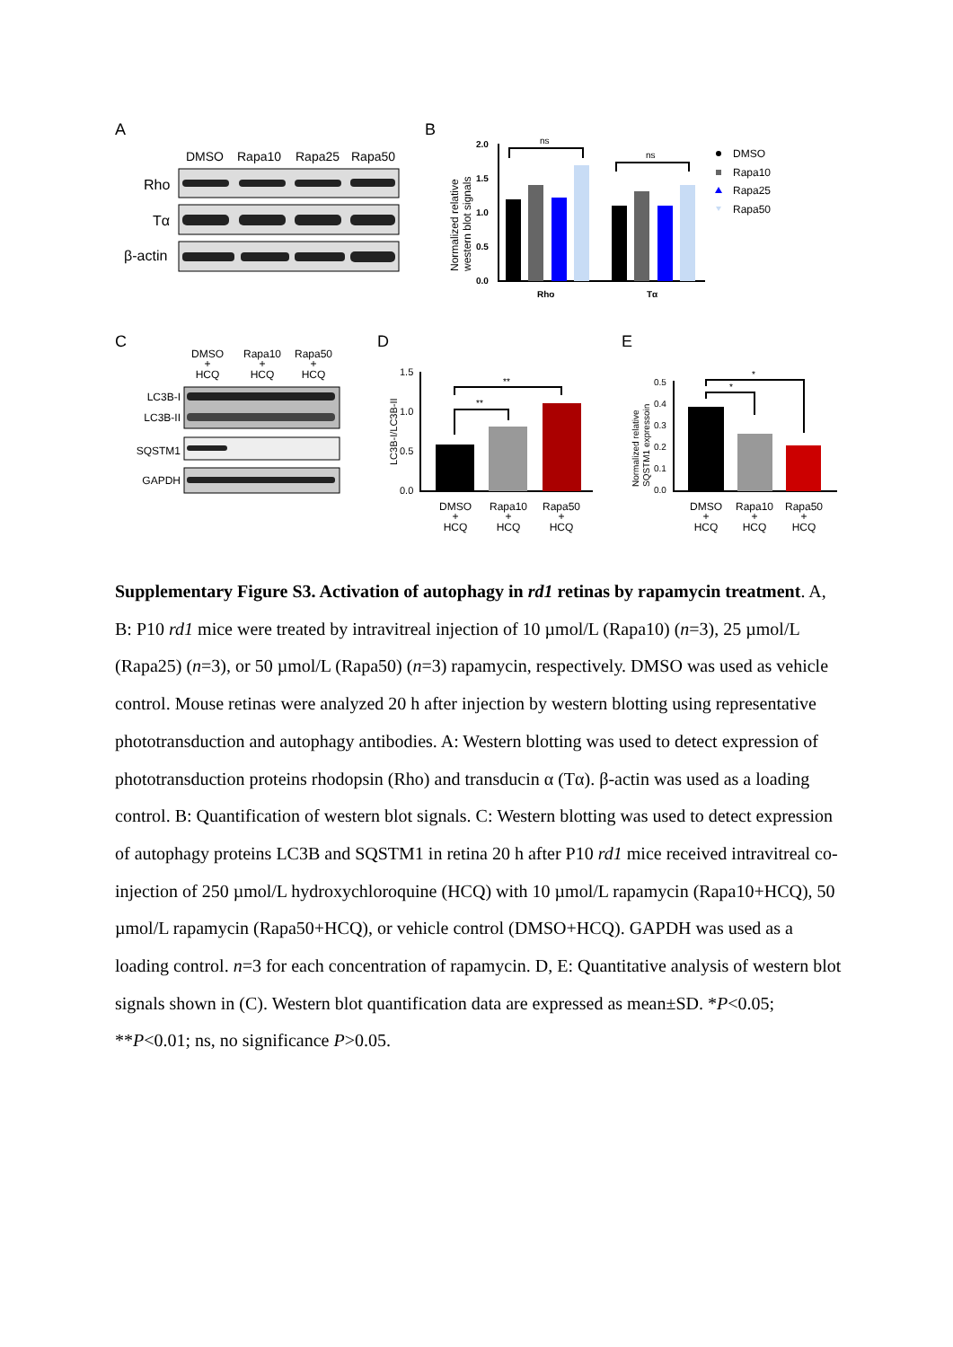A
DMSO
Rapa10
Rapa25
Rapa50
Rho
Tα
β-actin
B
Normalized relative
western blot signals
2.0
1.5
1.0
0.5
0.0
Rho
Tα
ns
ns
DMSO
Rapa10
Rapa25
Rapa50
C
DMSO
+
HCQ
Rapa10
+
HCQ
Rapa50
+
HCQ
LC3B-I
LC3B-II
SQSTM1
GAPDH
D
LC3B-I/LC3B-II
1.5
1.0
0.5
0.0
**
**
DMSO
+
HCQ
Rapa10
+
HCQ
Rapa50
+
HCQ
E
Normalized relative
SQSTM1 expressoin
0.5
0.4
0.3
0.2
0.1
0.0
*
*
DMSO
+
HCQ
Rapa10
+
HCQ
Rapa50
+
HCQ
Supplementary Figure S3. Activation of autophagy in rd1 retinas by rapamycin treatment. A, B: P10 rd1 mice were treated by intravitreal injection of 10 µmol/L (Rapa10) (n=3), 25 µmol/L (Rapa25) (n=3), or 50 µmol/L (Rapa50) (n=3) rapamycin, respectively. DMSO was used as vehicle control. Mouse retinas were analyzed 20 h after injection by western blotting using representative phototransduction and autophagy antibodies. A: Western blotting was used to detect expression of phototransduction proteins rhodopsin (Rho) and transducin α (Tα). β-actin was used as a loading control. B: Quantification of western blot signals. C: Western blotting was used to detect expression of autophagy proteins LC3B and SQSTM1 in retina 20 h after P10 rd1 mice received intravitreal co-injection of 250 µmol/L hydroxychloroquine (HCQ) with 10 µmol/L rapamycin (Rapa10+HCQ), 50 µmol/L rapamycin (Rapa50+HCQ), or vehicle control (DMSO+HCQ). GAPDH was used as a loading control. n=3 for each concentration of rapamycin. D, E: Quantitative analysis of western blot signals shown in (C). Western blot quantification data are expressed as mean±SD. *P<0.05; **P<0.01; ns, no significance P>0.05.